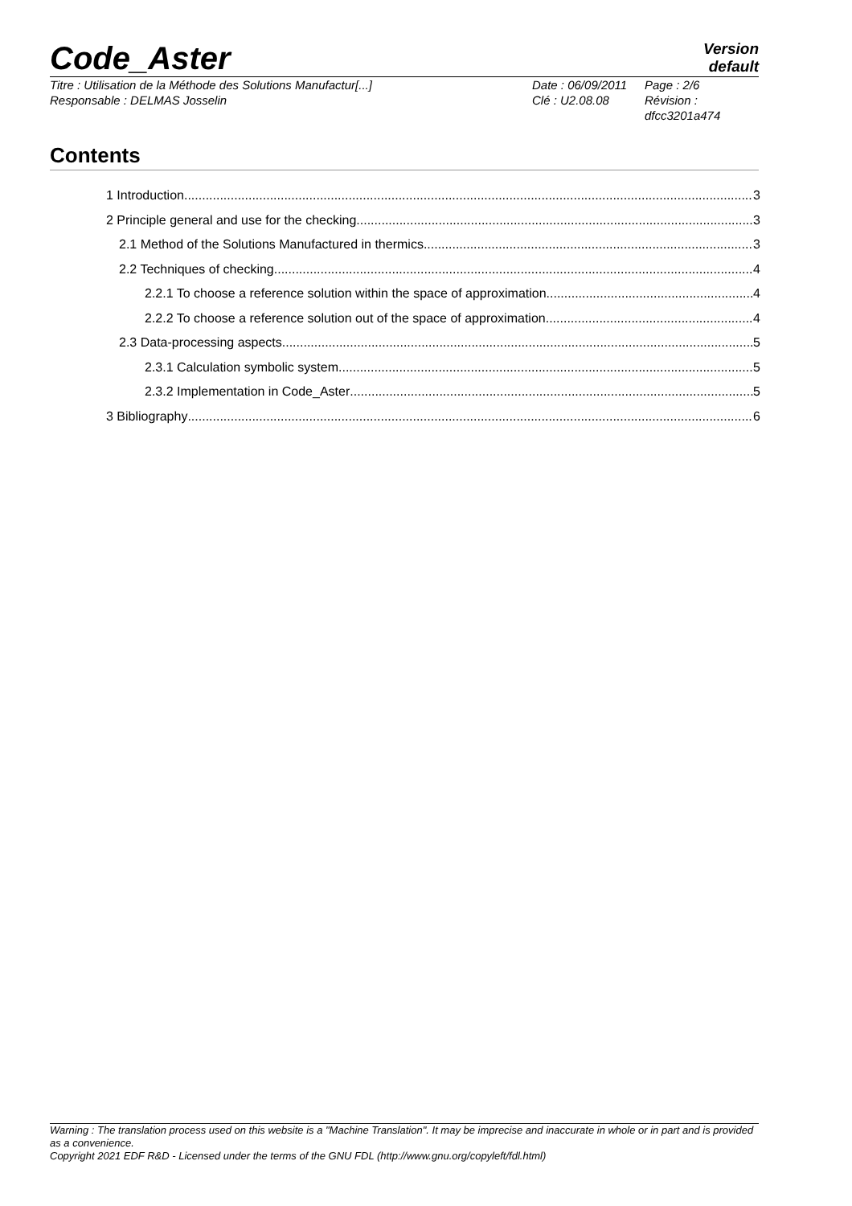Code_Aster
Version
default
Titre : Utilisation de la Méthode des Solutions Manufactur[...] Date : 06/09/2011
Page : 2/6
Responsable : DELMAS Josselin Clé : U2.08.08 Révision :
dfcc3201a474
Contents
1 Introduction 3
2 Principle general and use for the checking 3
2.1 Method of the Solutions Manufactured in thermics 3
2.2 Techniques of checking 4
2.2.1 To choose a reference solution within the space of approximation 4
2.2.2 To choose a reference solution out of the space of approximation 4
2.3 Data-processing aspects 5
2.3.1 Calculation symbolic system 5
2.3.2 Implementation in Code_Aster 5
3 Bibliography 6
Warning : The translation process used on this website is a "Machine Translation". It may be imprecise and inaccurate in whole or in part and is provided as a convenience.
Copyright 2021 EDF R&D - Licensed under the terms of the GNU FDL (http://www.gnu.org/copyleft/fdl.html)